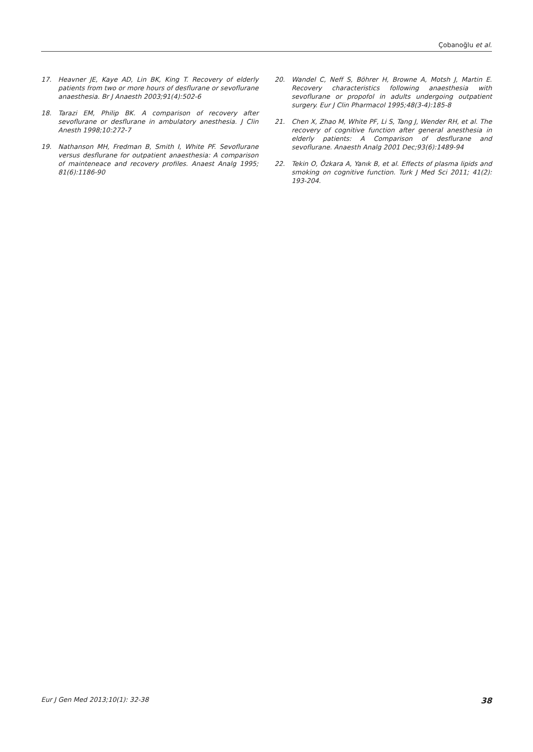Çobanoğlu et al.
17. Heavner JE, Kaye AD, Lin BK, King T. Recovery of elderly patients from two or more hours of desflurane or sevoflurane anaesthesia. Br J Anaesth 2003;91(4):502-6
18. Tarazi EM, Philip BK. A comparison of recovery after sevoflurane or desflurane in ambulatory anesthesia. J Clin Anesth 1998;10:272-7
19. Nathanson MH, Fredman B, Smith I, White PF. Sevoflurane versus desflurane for outpatient anaesthesia: A comparison of mainteneace and recovery profiles. Anaest Analg 1995; 81(6):1186-90
20. Wandel C, Neff S, Böhrer H, Browne A, Motsh J, Martin E. Recovery characteristics following anaesthesia with sevoflurane or propofol in adults undergoing outpatient surgery. Eur J Clin Pharmacol 1995;48(3-4):185-8
21. Chen X, Zhao M, White PF, Li S, Tang J, Wender RH, et al. The recovery of cognitive function after general anesthesia in elderly patients: A Comparison of desflurane and sevoflurane. Anaesth Analg 2001 Dec;93(6):1489-94
22. Tekin O, Özkara A, Yanık B, et al. Effects of plasma lipids and smoking on cognitive function. Turk J Med Sci 2011; 41(2): 193-204.
Eur J Gen Med 2013;10(1): 32-38 38